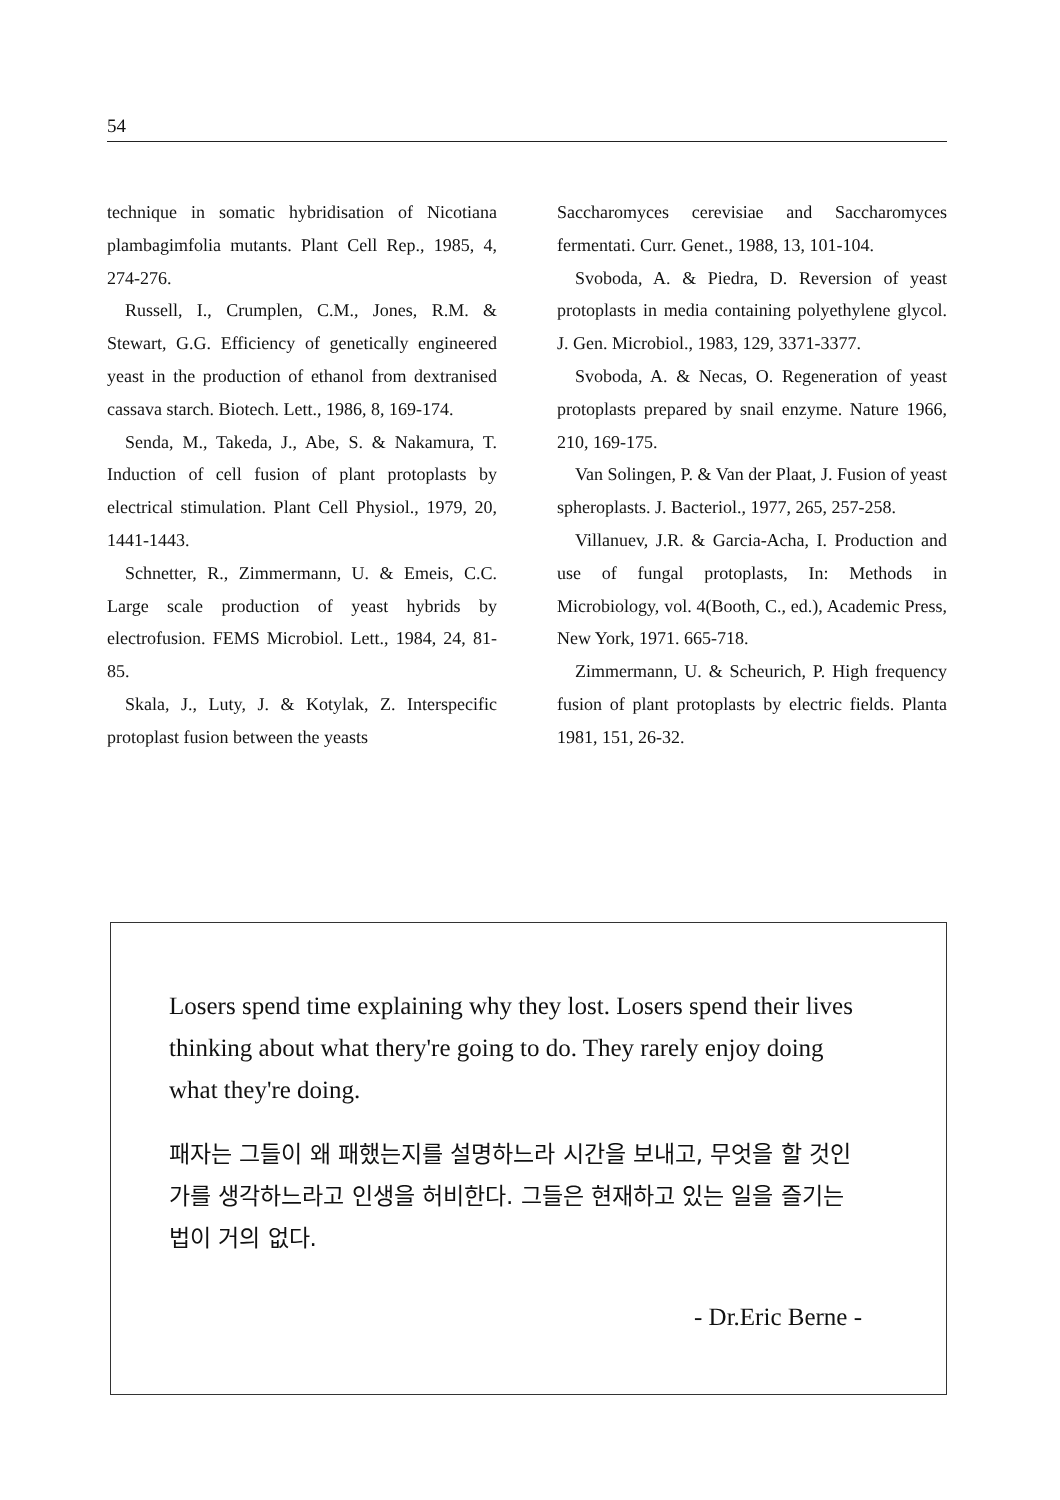54
technique in somatic hybridisation of Nicotiana plambagimfolia mutants. Plant Cell Rep., 1985, 4, 274-276.
Russell, I., Crumplen, C.M., Jones, R.M. & Stewart, G.G. Efficiency of genetically engineered yeast in the production of ethanol from dextranised cassava starch. Biotech. Lett., 1986, 8, 169-174.
Senda, M., Takeda, J., Abe, S. & Nakamura, T. Induction of cell fusion of plant protoplasts by electrical stimulation. Plant Cell Physiol., 1979, 20, 1441-1443.
Schnetter, R., Zimmermann, U. & Emeis, C.C. Large scale production of yeast hybrids by electrofusion. FEMS Microbiol. Lett., 1984, 24, 81-85.
Skala, J., Luty, J. & Kotylak, Z. Interspecific protoplast fusion between the yeasts
Saccharomyces cerevisiae and Saccharomyces fermentati. Curr. Genet., 1988, 13, 101-104.
Svoboda, A. & Piedra, D. Reversion of yeast protoplasts in media containing polyethylene glycol. J. Gen. Microbiol., 1983, 129, 3371-3377.
Svoboda, A. & Necas, O. Regeneration of yeast protoplasts prepared by snail enzyme. Nature 1966, 210, 169-175.
Van Solingen, P. & Van der Plaat, J. Fusion of yeast spheroplasts. J. Bacteriol., 1977, 265, 257-258.
Villanuev, J.R. & Garcia-Acha, I. Production and use of fungal protoplasts, In: Methods in Microbiology, vol. 4(Booth, C., ed.), Academic Press, New York, 1971. 665-718.
Zimmermann, U. & Scheurich, P. High frequency fusion of plant protoplasts by electric fields. Planta 1981, 151, 26-32.
Losers spend time explaining why they lost. Losers spend their lives thinking about what thery're going to do. They rarely enjoy doing what they're doing.
패자는 그들이 왜 패했는지를 설명하느라 시간을 보내고, 무엇을 할 것인가를 생각하느라고 인생을 허비한다. 그들은 현재하고 있는 일을 즐기는 법이 거의 없다.
- Dr.Eric Berne -